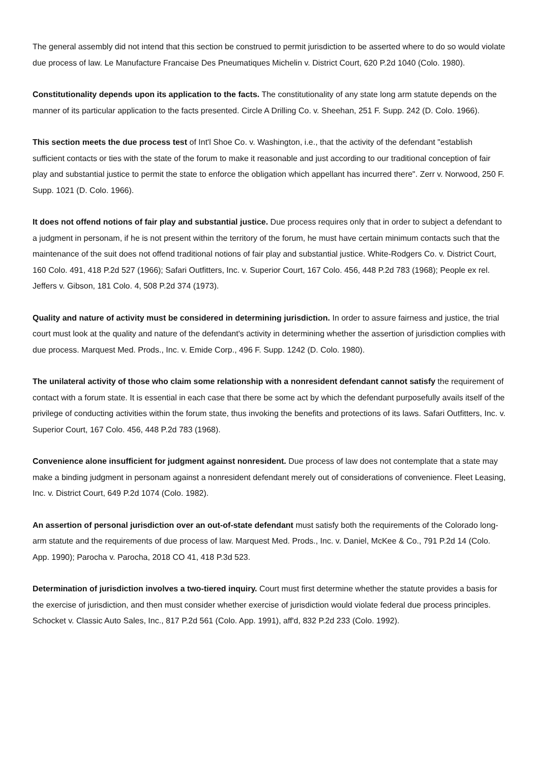The general assembly did not intend that this section be construed to permit jurisdiction to be asserted where to do so would violate due process of law. Le Manufacture Francaise Des Pneumatiques Michelin v. District Court, 620 P.2d 1040 (Colo. 1980).
Constitutionality depends upon its application to the facts. The constitutionality of any state long arm statute depends on the manner of its particular application to the facts presented. Circle A Drilling Co. v. Sheehan, 251 F. Supp. 242 (D. Colo. 1966).
This section meets the due process test of Int'l Shoe Co. v. Washington, i.e., that the activity of the defendant "establish sufficient contacts or ties with the state of the forum to make it reasonable and just according to our traditional conception of fair play and substantial justice to permit the state to enforce the obligation which appellant has incurred there". Zerr v. Norwood, 250 F. Supp. 1021 (D. Colo. 1966).
It does not offend notions of fair play and substantial justice. Due process requires only that in order to subject a defendant to a judgment in personam, if he is not present within the territory of the forum, he must have certain minimum contacts such that the maintenance of the suit does not offend traditional notions of fair play and substantial justice. White-Rodgers Co. v. District Court, 160 Colo. 491, 418 P.2d 527 (1966); Safari Outfitters, Inc. v. Superior Court, 167 Colo. 456, 448 P.2d 783 (1968); People ex rel. Jeffers v. Gibson, 181 Colo. 4, 508 P.2d 374 (1973).
Quality and nature of activity must be considered in determining jurisdiction. In order to assure fairness and justice, the trial court must look at the quality and nature of the defendant's activity in determining whether the assertion of jurisdiction complies with due process. Marquest Med. Prods., Inc. v. Emide Corp., 496 F. Supp. 1242 (D. Colo. 1980).
The unilateral activity of those who claim some relationship with a nonresident defendant cannot satisfy the requirement of contact with a forum state. It is essential in each case that there be some act by which the defendant purposefully avails itself of the privilege of conducting activities within the forum state, thus invoking the benefits and protections of its laws. Safari Outfitters, Inc. v. Superior Court, 167 Colo. 456, 448 P.2d 783 (1968).
Convenience alone insufficient for judgment against nonresident. Due process of law does not contemplate that a state may make a binding judgment in personam against a nonresident defendant merely out of considerations of convenience. Fleet Leasing, Inc. v. District Court, 649 P.2d 1074 (Colo. 1982).
An assertion of personal jurisdiction over an out-of-state defendant must satisfy both the requirements of the Colorado long-arm statute and the requirements of due process of law. Marquest Med. Prods., Inc. v. Daniel, McKee & Co., 791 P.2d 14 (Colo. App. 1990); Parocha v. Parocha, 2018 CO 41, 418 P.3d 523.
Determination of jurisdiction involves a two-tiered inquiry. Court must first determine whether the statute provides a basis for the exercise of jurisdiction, and then must consider whether exercise of jurisdiction would violate federal due process principles. Schocket v. Classic Auto Sales, Inc., 817 P.2d 561 (Colo. App. 1991), aff'd, 832 P.2d 233 (Colo. 1992).